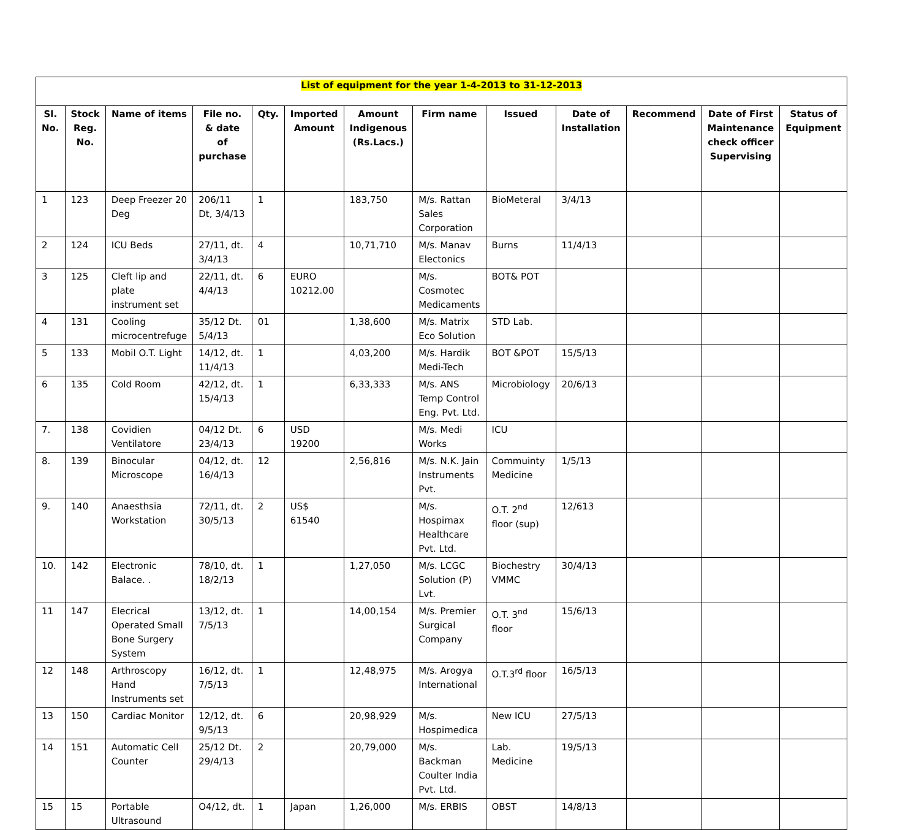| List of equipment for the year 1-4-2013 to 31-12-2013 | | | | | | | | | | | | |
| --- | --- | --- | --- | --- | --- | --- | --- | --- | --- | --- | --- | --- |
| Sl. No. | Stock Reg. No. | Name of items | File no. & date of purchase | Qty. | Imported Amount | Amount Indigenous (Rs.Lacs.) | Firm name | Issued | Date of Installation | Recommend | Date of First Maintenance check officer Supervising | Status of Equipment |
| 1 | 123 | Deep Freezer 20 Deg | 206/11 Dt, 3/4/13 | 1 | | 183,750 | M/s. Rattan Sales Corporation | BioMeteral | 3/4/13 | | | |
| 2 | 124 | ICU Beds | 27/11, dt. 3/4/13 | 4 | | 10,71,710 | M/s. Manav Electonics | Burns | 11/4/13 | | | |
| 3 | 125 | Cleft lip and plate instrument set | 22/11, dt. 4/4/13 | 6 | EURO 10212.00 | | M/s. Cosmotec Medicaments | BOT& POT | | | | |
| 4 | 131 | Cooling microcentrefuge | 35/12 Dt. 5/4/13 | 01 | | 1,38,600 | M/s. Matrix Eco Solution | STD Lab. | | | | |
| 5 | 133 | Mobil O.T. Light | 14/12, dt. 11/4/13 | 1 | | 4,03,200 | M/s. Hardik Medi-Tech | BOT &POT | 15/5/13 | | | |
| 6 | 135 | Cold Room | 42/12, dt. 15/4/13 | 1 | | 6,33,333 | M/s. ANS Temp Control Eng. Pvt. Ltd. | Microbiology | 20/6/13 | | | |
| 7. | 138 | Covidien Ventilatore | 04/12 Dt. 23/4/13 | 6 | USD 19200 | | M/s. Medi Works | ICU | | | | |
| 8. | 139 | Binocular Microscope | 04/12, dt. 16/4/13 | 12 | | 2,56,816 | M/s. N.K. Jain Instruments Pvt. | Commuinty Medicine | 1/5/13 | | | |
| 9. | 140 | Anaesthsia Workstation | 72/11, dt. 30/5/13 | 2 | US$ 61540 | | M/s. Hospimax Healthcare Pvt. Ltd. | O.T. 2<sup>nd</sup> floor (sup) | 12/613 | | | |
| 10. | 142 | Electronic Balace. . | 78/10, dt. 18/2/13 | 1 | | 1,27,050 | M/s. LCGC Solution (P) Lvt. | Biochestry VMMC | 30/4/13 | | | |
| 11 | 147 | Elecrical Operated Small Bone Surgery System | 13/12, dt. 7/5/13 | 1 | | 14,00,154 | M/s. Premier Surgical Company | O.T. 3<sup>nd</sup> floor | 15/6/13 | | | |
| 12 | 148 | Arthroscopy Hand Instruments set | 16/12, dt. 7/5/13 | 1 | | 12,48,975 | M/s. Arogya International | O.T.3<sup>rd</sup> floor | 16/5/13 | | | |
| 13 | 150 | Cardiac Monitor | 12/12, dt. 9/5/13 | 6 | | 20,98,929 | M/s. Hospimedica | New ICU | 27/5/13 | | | |
| 14 | 151 | Automatic Cell Counter | 25/12 Dt. 29/4/13 | 2 | | 20,79,000 | M/s. Backman Coulter India Pvt. Ltd. | Lab. Medicine | 19/5/13 | | | |
| 15 | 15 | Portable Ultrasound | O4/12, dt. | 1 | Japan | 1,26,000 | M/s. ERBIS | OBST | 14/8/13 | | | |